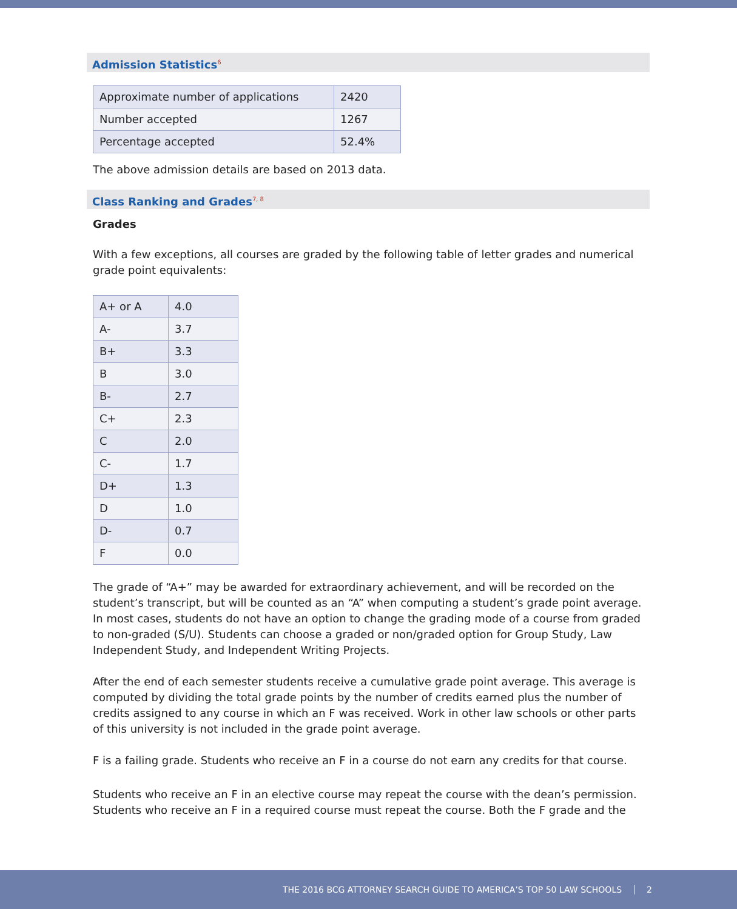Admission Statistics<sup>6</sup>
| Approximate number of applications | 2420 |
| Number accepted | 1267 |
| Percentage accepted | 52.4% |
The above admission details are based on 2013 data.
Class Ranking and Grades<sup>7, 8</sup>
Grades
With a few exceptions, all courses are graded by the following table of letter grades and numerical grade point equivalents:
| A+ or A | 4.0 |
| A- | 3.7 |
| B+ | 3.3 |
| B | 3.0 |
| B- | 2.7 |
| C+ | 2.3 |
| C | 2.0 |
| C- | 1.7 |
| D+ | 1.3 |
| D | 1.0 |
| D- | 0.7 |
| F | 0.0 |
The grade of “A+” may be awarded for extraordinary achievement, and will be recorded on the student’s transcript, but will be counted as an “A” when computing a student’s grade point average. In most cases, students do not have an option to change the grading mode of a course from graded to non-graded (S/U). Students can choose a graded or non/graded option for Group Study, Law Independent Study, and Independent Writing Projects.
After the end of each semester students receive a cumulative grade point average. This average is computed by dividing the total grade points by the number of credits earned plus the number of credits assigned to any course in which an F was received. Work in other law schools or other parts of this university is not included in the grade point average.
F is a failing grade. Students who receive an F in a course do not earn any credits for that course.
Students who receive an F in an elective course may repeat the course with the dean’s permission. Students who receive an F in a required course must repeat the course. Both the F grade and the
THE 2016 BCG ATTORNEY SEARCH GUIDE TO AMERICA’S TOP 50 LAW SCHOOLS 2